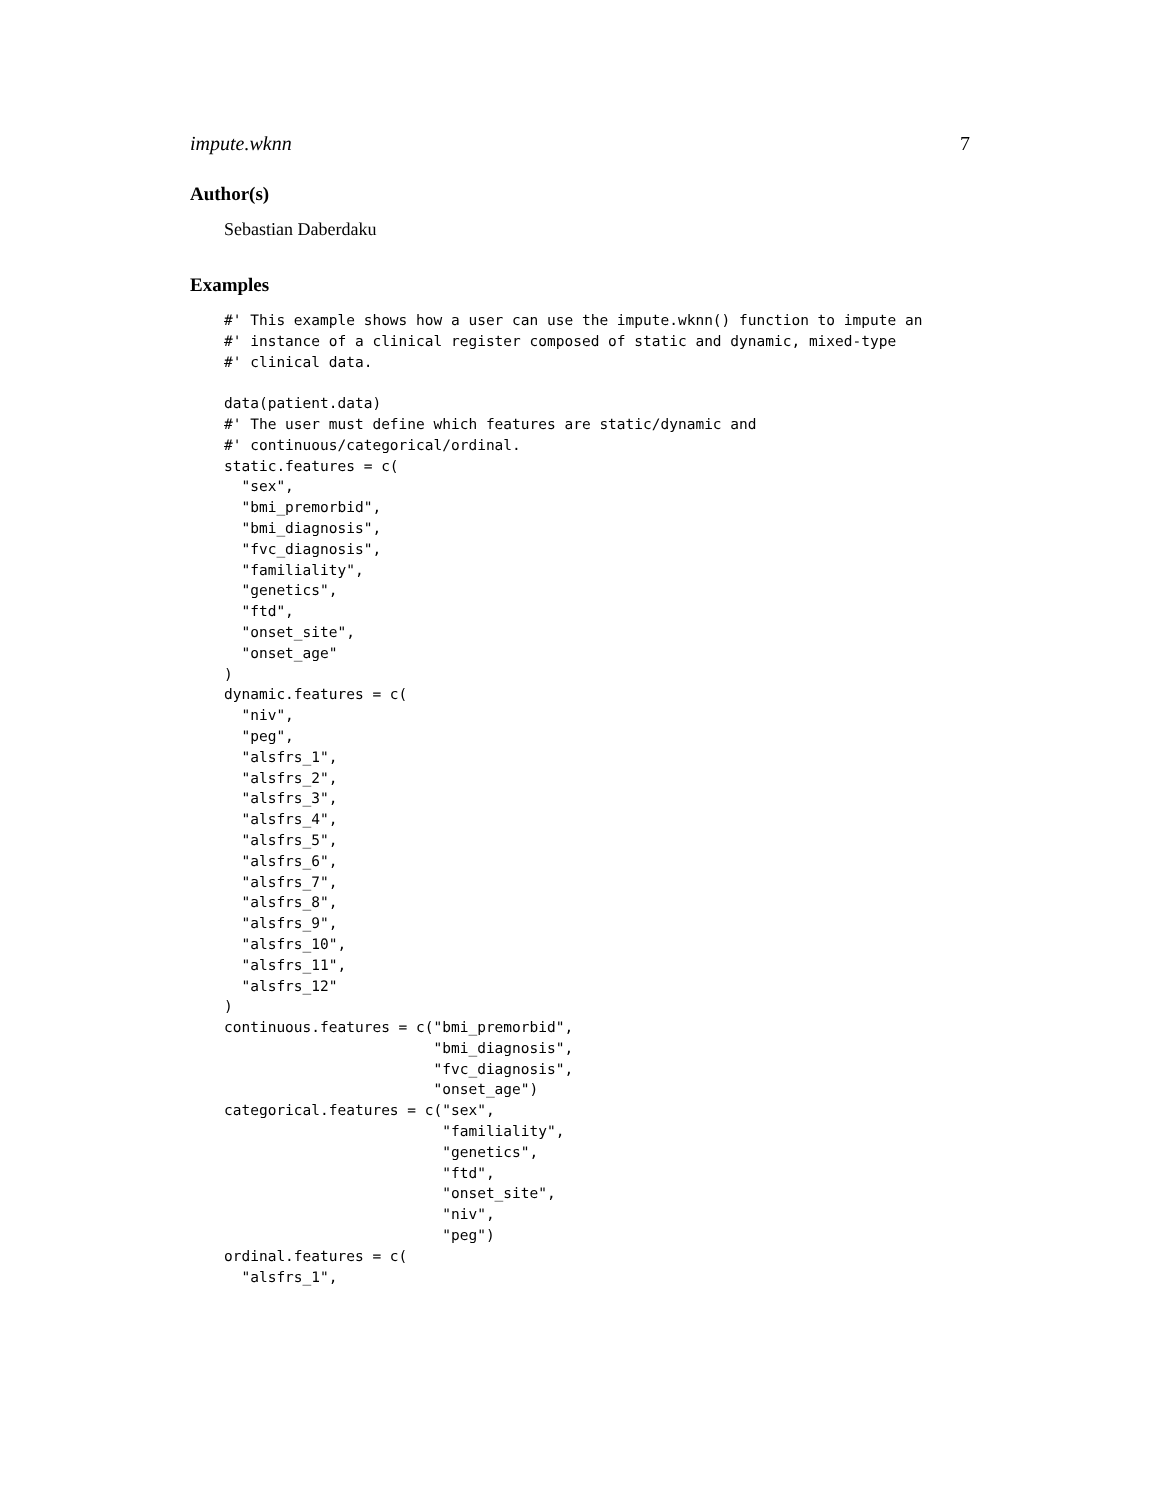impute.wknn 7
Author(s)
Sebastian Daberdaku
Examples
#' This example shows how a user can use the impute.wknn() function to impute an
#' instance of a clinical register composed of static and dynamic, mixed-type
#' clinical data.

data(patient.data)
#' The user must define which features are static/dynamic and
#' continuous/categorical/ordinal.
static.features = c(
  "sex",
  "bmi_premorbid",
  "bmi_diagnosis",
  "fvc_diagnosis",
  "familiality",
  "genetics",
  "ftd",
  "onset_site",
  "onset_age"
)
dynamic.features = c(
  "niv",
  "peg",
  "alsfrs_1",
  "alsfrs_2",
  "alsfrs_3",
  "alsfrs_4",
  "alsfrs_5",
  "alsfrs_6",
  "alsfrs_7",
  "alsfrs_8",
  "alsfrs_9",
  "alsfrs_10",
  "alsfrs_11",
  "alsfrs_12"
)
continuous.features = c("bmi_premorbid",
                        "bmi_diagnosis",
                        "fvc_diagnosis",
                        "onset_age")
categorical.features = c("sex",
                         "familiality",
                         "genetics",
                         "ftd",
                         "onset_site",
                         "niv",
                         "peg")
ordinal.features = c(
  "alsfrs_1",